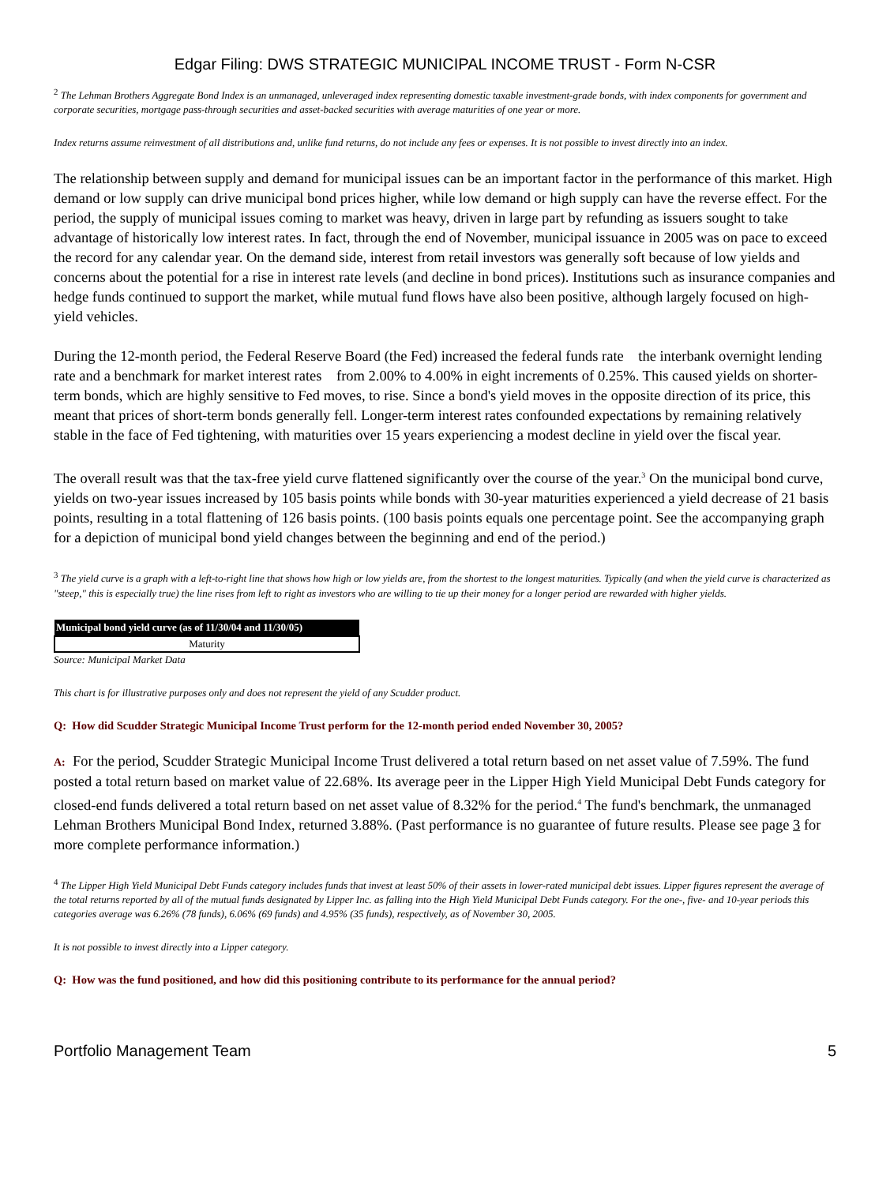Edgar Filing: DWS STRATEGIC MUNICIPAL INCOME TRUST - Form N-CSR
<sup>2</sup> The Lehman Brothers Aggregate Bond Index is an unmanaged, unleveraged index representing domestic taxable investment-grade bonds, with index components for government and corporate securities, mortgage pass-through securities and asset-backed securities with average maturities of one year or more.
Index returns assume reinvestment of all distributions and, unlike fund returns, do not include any fees or expenses. It is not possible to invest directly into an index.
The relationship between supply and demand for municipal issues can be an important factor in the performance of this market. High demand or low supply can drive municipal bond prices higher, while low demand or high supply can have the reverse effect. For the period, the supply of municipal issues coming to market was heavy, driven in large part by refunding as issuers sought to take advantage of historically low interest rates. In fact, through the end of November, municipal issuance in 2005 was on pace to exceed the record for any calendar year. On the demand side, interest from retail investors was generally soft because of low yields and concerns about the potential for a rise in interest rate levels (and decline in bond prices). Institutions such as insurance companies and hedge funds continued to support the market, while mutual fund flows have also been positive, although largely focused on high-yield vehicles.
During the 12-month period, the Federal Reserve Board (the Fed) increased the federal funds rate the interbank overnight lending rate and a benchmark for market interest rates from 2.00% to 4.00% in eight increments of 0.25%. This caused yields on shorter-term bonds, which are highly sensitive to Fed moves, to rise. Since a bond's yield moves in the opposite direction of its price, this meant that prices of short-term bonds generally fell. Longer-term interest rates confounded expectations by remaining relatively stable in the face of Fed tightening, with maturities over 15 years experiencing a modest decline in yield over the fiscal year.
The overall result was that the tax-free yield curve flattened significantly over the course of the year.<sup>3</sup> On the municipal bond curve, yields on two-year issues increased by 105 basis points while bonds with 30-year maturities experienced a yield decrease of 21 basis points, resulting in a total flattening of 126 basis points. (100 basis points equals one percentage point. See the accompanying graph for a depiction of municipal bond yield changes between the beginning and end of the period.)
<sup>3</sup> The yield curve is a graph with a left-to-right line that shows how high or low yields are, from the shortest to the longest maturities. Typically (and when the yield curve is characterized as "steep," this is especially true) the line rises from left to right as investors who are willing to tie up their money for a longer period are rewarded with higher yields.
| Municipal bond yield curve (as of 11/30/04 and 11/30/05) |
| --- |
| Maturity |
Source: Municipal Market Data
This chart is for illustrative purposes only and does not represent the yield of any Scudder product.
Q: How did Scudder Strategic Municipal Income Trust perform for the 12-month period ended November 30, 2005?
A: For the period, Scudder Strategic Municipal Income Trust delivered a total return based on net asset value of 7.59%. The fund posted a total return based on market value of 22.68%. Its average peer in the Lipper High Yield Municipal Debt Funds category for closed-end funds delivered a total return based on net asset value of 8.32% for the period.<sup>4</sup> The fund's benchmark, the unmanaged Lehman Brothers Municipal Bond Index, returned 3.88%. (Past performance is no guarantee of future results. Please see page 3 for more complete performance information.)
<sup>4</sup> The Lipper High Yield Municipal Debt Funds category includes funds that invest at least 50% of their assets in lower-rated municipal debt issues. Lipper figures represent the average of the total returns reported by all of the mutual funds designated by Lipper Inc. as falling into the High Yield Municipal Debt Funds category. For the one-, five- and 10-year periods this categories average was 6.26% (78 funds), 6.06% (69 funds) and 4.95% (35 funds), respectively, as of November 30, 2005.
It is not possible to invest directly into a Lipper category.
Q: How was the fund positioned, and how did this positioning contribute to its performance for the annual period?
Portfolio Management Team 5